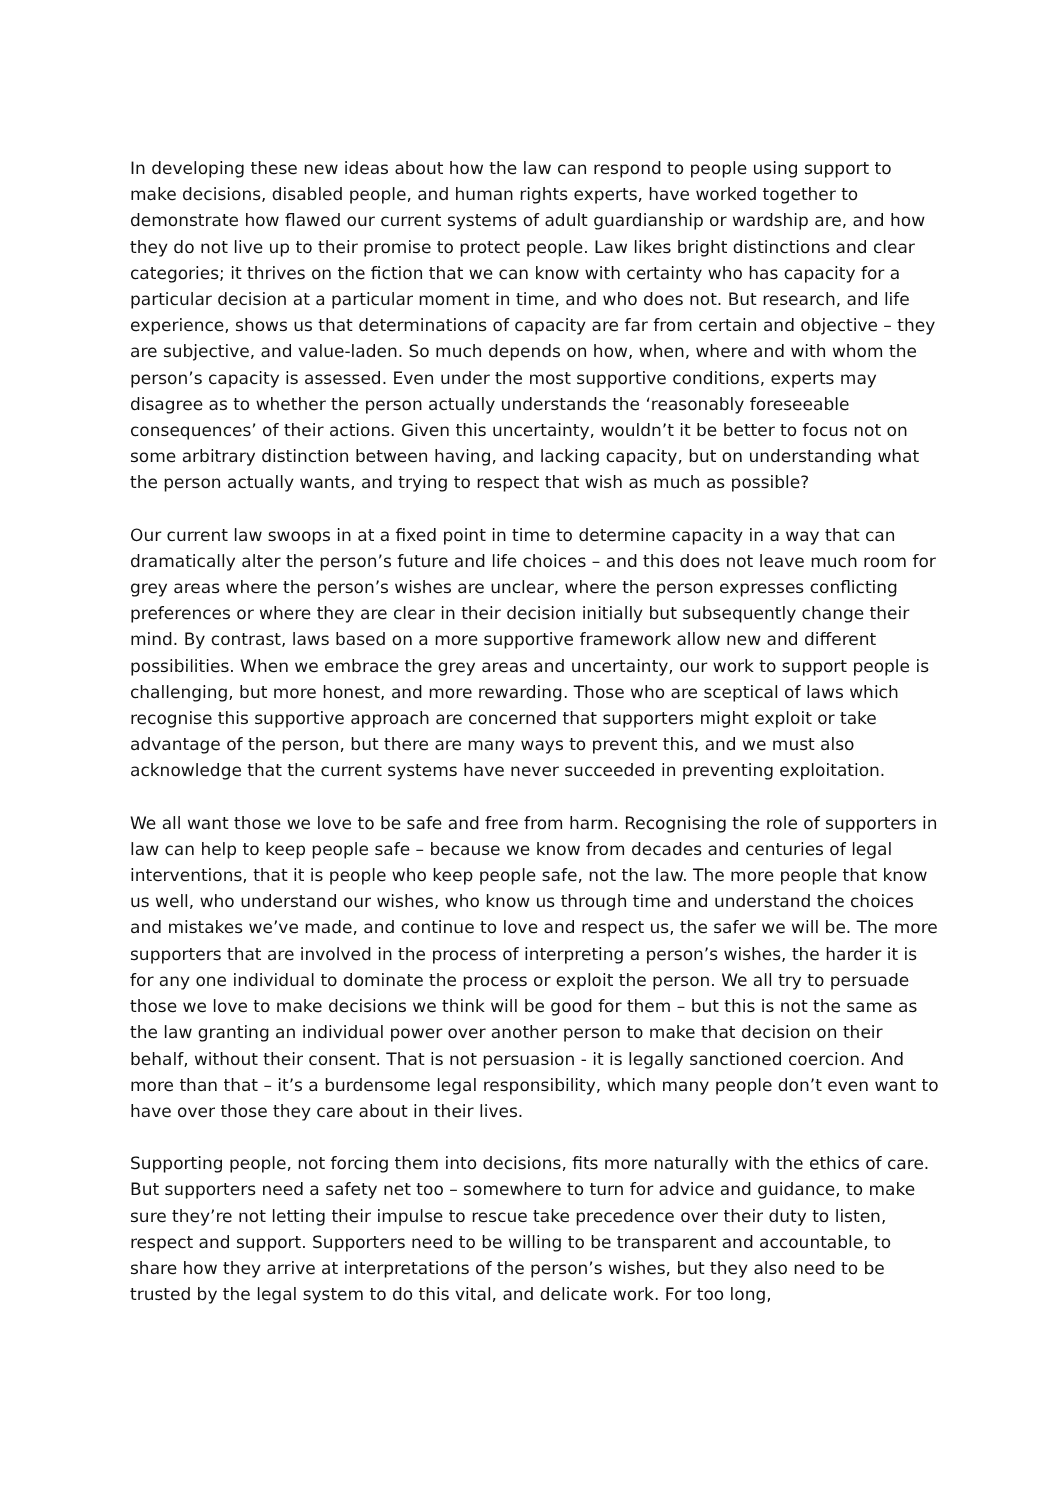In developing these new ideas about how the law can respond to people using support to make decisions, disabled people, and human rights experts, have worked together to demonstrate how flawed our current systems of adult guardianship or wardship are, and how they do not live up to their promise to protect people. Law likes bright distinctions and clear categories; it thrives on the fiction that we can know with certainty who has capacity for a particular decision at a particular moment in time, and who does not. But research, and life experience, shows us that determinations of capacity are far from certain and objective – they are subjective, and value-laden. So much depends on how, when, where and with whom the person’s capacity is assessed. Even under the most supportive conditions, experts may disagree as to whether the person actually understands the ‘reasonably foreseeable consequences’ of their actions. Given this uncertainty, wouldn’t it be better to focus not on some arbitrary distinction between having, and lacking capacity, but on understanding what the person actually wants, and trying to respect that wish as much as possible?
Our current law swoops in at a fixed point in time to determine capacity in a way that can dramatically alter the person’s future and life choices – and this does not leave much room for grey areas where the person’s wishes are unclear, where the person expresses conflicting preferences or where they are clear in their decision initially but subsequently change their mind. By contrast, laws based on a more supportive framework allow new and different possibilities. When we embrace the grey areas and uncertainty, our work to support people is challenging, but more honest, and more rewarding. Those who are sceptical of laws which recognise this supportive approach are concerned that supporters might exploit or take advantage of the person, but there are many ways to prevent this, and we must also acknowledge that the current systems have never succeeded in preventing exploitation.
We all want those we love to be safe and free from harm. Recognising the role of supporters in law can help to keep people safe – because we know from decades and centuries of legal interventions, that it is people who keep people safe, not the law. The more people that know us well, who understand our wishes, who know us through time and understand the choices and mistakes we’ve made, and continue to love and respect us, the safer we will be. The more supporters that are involved in the process of interpreting a person’s wishes, the harder it is for any one individual to dominate the process or exploit the person. We all try to persuade those we love to make decisions we think will be good for them – but this is not the same as the law granting an individual power over another person to make that decision on their behalf, without their consent. That is not persuasion - it is legally sanctioned coercion. And more than that – it’s a burdensome legal responsibility, which many people don’t even want to have over those they care about in their lives.
Supporting people, not forcing them into decisions, fits more naturally with the ethics of care. But supporters need a safety net too – somewhere to turn for advice and guidance, to make sure they’re not letting their impulse to rescue take precedence over their duty to listen, respect and support. Supporters need to be willing to be transparent and accountable, to share how they arrive at interpretations of the person’s wishes, but they also need to be trusted by the legal system to do this vital, and delicate work. For too long,